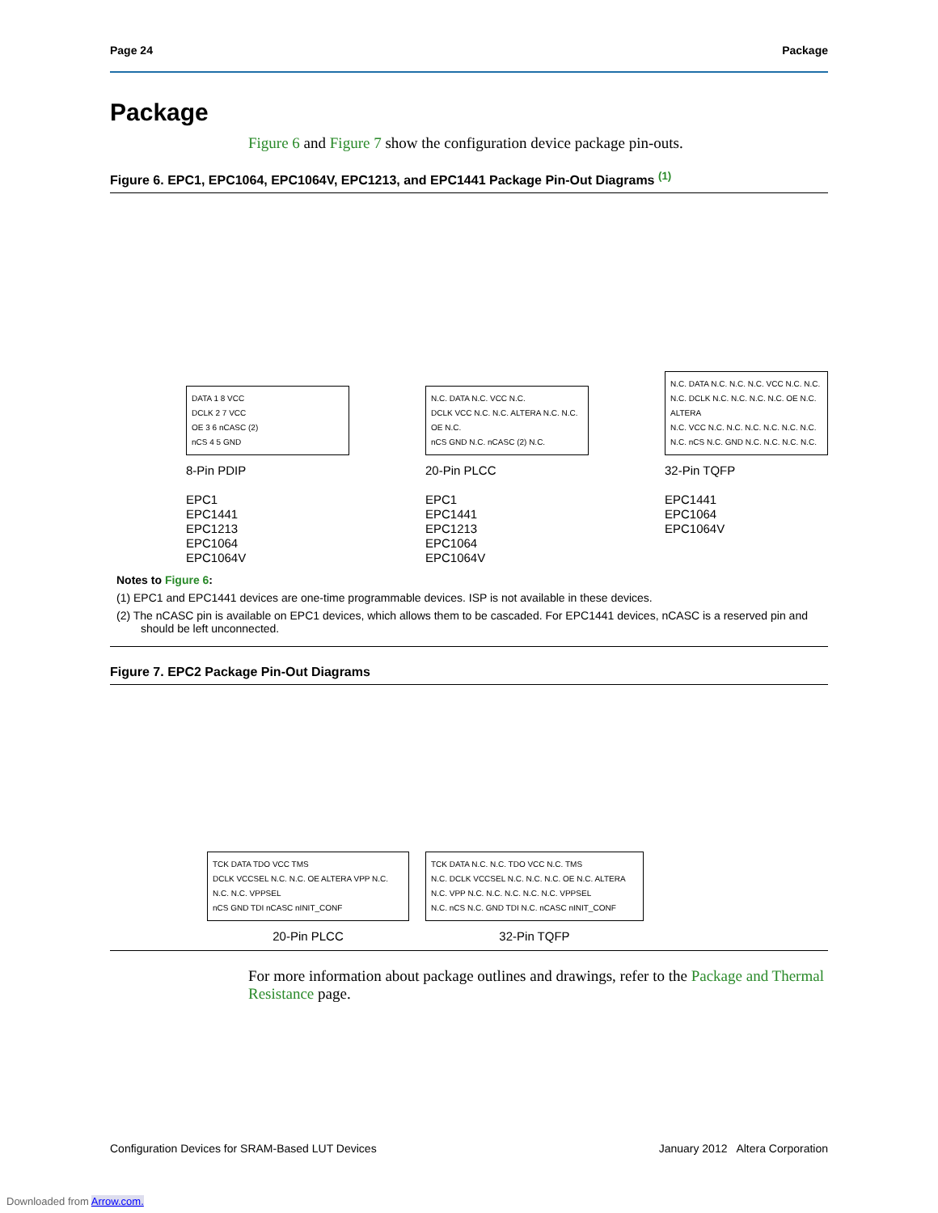Page 24 Package
Package
Figure 6 and Figure 7 show the configuration device package pin-outs.
Figure 6. EPC1, EPC1064, EPC1064V, EPC1213, and EPC1441 Package Pin-Out Diagrams <sup>(1)</sup>
DATA 1 8 VCC
DCLK 2 7 VCC
OE 3 6 nCASC (2)
nCS 4 5 GND
8-Pin PDIP
EPC1
EPC1441
EPC1213
EPC1064
EPC1064V
N.C. DATA N.C. VCC N.C.
DCLK VCC N.C. N.C. ALTERA N.C. N.C. OE N.C.
nCS GND N.C. nCASC (2) N.C.
20-Pin PLCC
EPC1
EPC1441
EPC1213
EPC1064
EPC1064V
N.C. DATA N.C. N.C. N.C. VCC N.C. N.C.
N.C. DCLK N.C. N.C. N.C. N.C. OE N.C. ALTERA
N.C. VCC N.C. N.C. N.C. N.C. N.C. N.C.
N.C. nCS N.C. GND N.C. N.C. N.C. N.C.
32-Pin TQFP
EPC1441
EPC1064
EPC1064V
Notes to Figure 6:
(1) EPC1 and EPC1441 devices are one-time programmable devices. ISP is not available in these devices.
(2) The nCASC pin is available on EPC1 devices, which allows them to be cascaded. For EPC1441 devices, nCASC is a reserved pin and should be left unconnected.
Figure 7. EPC2 Package Pin-Out Diagrams
TCK DATA TDO VCC TMS
DCLK VCCSEL N.C. N.C. OE ALTERA VPP N.C. N.C. N.C. VPPSEL
nCS GND TDI nCASC nINIT_CONF
20-Pin PLCC
TCK DATA N.C. N.C. TDO VCC N.C. TMS
N.C. DCLK VCCSEL N.C. N.C. N.C. OE N.C. ALTERA
N.C. VPP N.C. N.C. N.C. N.C. N.C. VPPSEL
N.C. nCS N.C. GND TDI N.C. nCASC nINIT_CONF
32-Pin TQFP
For more information about package outlines and drawings, refer to the Package and Thermal Resistance page.
Configuration Devices for SRAM-Based LUT Devices January 2012 Altera Corporation
Downloaded from Arrow.com.